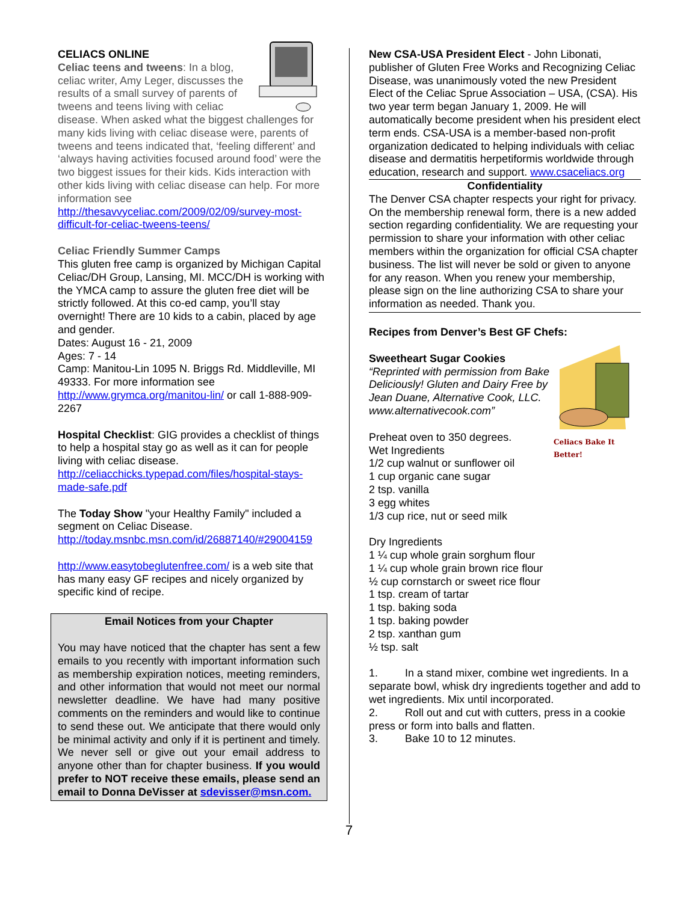CELIACS ONLINE
Celiac teens and tweens: In a blog, celiac writer, Amy Leger, discusses the results of a small survey of parents of tweens and teens living with celiac disease. When asked what the biggest challenges for many kids living with celiac disease were, parents of tweens and teens indicated that, ‘feeling different’ and ‘always having activities focused around food’ were the two biggest issues for their kids. Kids interaction with other kids living with celiac disease can help. For more information see http://thesavvyceliac.com/2009/02/09/survey-most-difficult-for-celiac-tweens-teens/
Celiac Friendly Summer Camps
This gluten free camp is organized by Michigan Capital Celiac/DH Group, Lansing, MI. MCC/DH is working with the YMCA camp to assure the gluten free diet will be strictly followed. At this co-ed camp, you’ll stay overnight! There are 10 kids to a cabin, placed by age and gender.
Dates: August 16 - 21, 2009
Ages: 7 - 14
Camp: Manitou-Lin 1095 N. Briggs Rd. Middleville, MI 49333. For more information see http://www.grymca.org/manitou-lin/ or call 1-888-909-2267
Hospital Checklist: GIG provides a checklist of things to help a hospital stay go as well as it can for people living with celiac disease. http://celiacchicks.typepad.com/files/hospital-stays-made-safe.pdf
The Today Show "your Healthy Family" included a segment on Celiac Disease. http://today.msnbc.msn.com/id/26887140/#29004159
http://www.easytobeglutenfree.com/ is a web site that has many easy GF recipes and nicely organized by specific kind of recipe.
Email Notices from your Chapter
You may have noticed that the chapter has sent a few emails to you recently with important information such as membership expiration notices, meeting reminders, and other information that would not meet our normal newsletter deadline. We have had many positive comments on the reminders and would like to continue to send these out. We anticipate that there would only be minimal activity and only if it is pertinent and timely. We never sell or give out your email address to anyone other than for chapter business. If you would prefer to NOT receive these emails, please send an email to Donna DeVisser at sdevisser@msn.com.
New CSA-USA President Elect - John Libonati, publisher of Gluten Free Works and Recognizing Celiac Disease, was unanimously voted the new President Elect of the Celiac Sprue Association – USA, (CSA). His two year term began January 1, 2009. He will automatically become president when his president elect term ends. CSA-USA is a member-based non-profit organization dedicated to helping individuals with celiac disease and dermatitis herpetiformis worldwide through education, research and support. www.csaceliacs.org
Confidentiality
The Denver CSA chapter respects your right for privacy. On the membership renewal form, there is a new added section regarding confidentiality. We are requesting your permission to share your information with other celiac members within the organization for official CSA chapter business. The list will never be sold or given to anyone for any reason. When you renew your membership, please sign on the line authorizing CSA to share your information as needed. Thank you.
Recipes from Denver’s Best GF Chefs:
Celiacs Bake It Better!
Sweetheart Sugar Cookies
“Reprinted with permission from Bake Deliciously! Gluten and Dairy Free by Jean Duane, Alternative Cook, LLC. www.alternativecook.com”
Preheat oven to 350 degrees.
Wet Ingredients
1/2 cup walnut or sunflower oil
1 cup organic cane sugar
2 tsp. vanilla
3 egg whites
1/3 cup rice, nut or seed milk
Dry Ingredients
1 ¼ cup whole grain sorghum flour
1 ¼ cup whole grain brown rice flour
½ cup cornstarch or sweet rice flour
1 tsp. cream of tartar
1 tsp. baking soda
1 tsp. baking powder
2 tsp. xanthan gum
½ tsp. salt
1. In a stand mixer, combine wet ingredients. In a separate bowl, whisk dry ingredients together and add to wet ingredients. Mix until incorporated.
2. Roll out and cut with cutters, press in a cookie press or form into balls and flatten.
3. Bake 10 to 12 minutes.
7